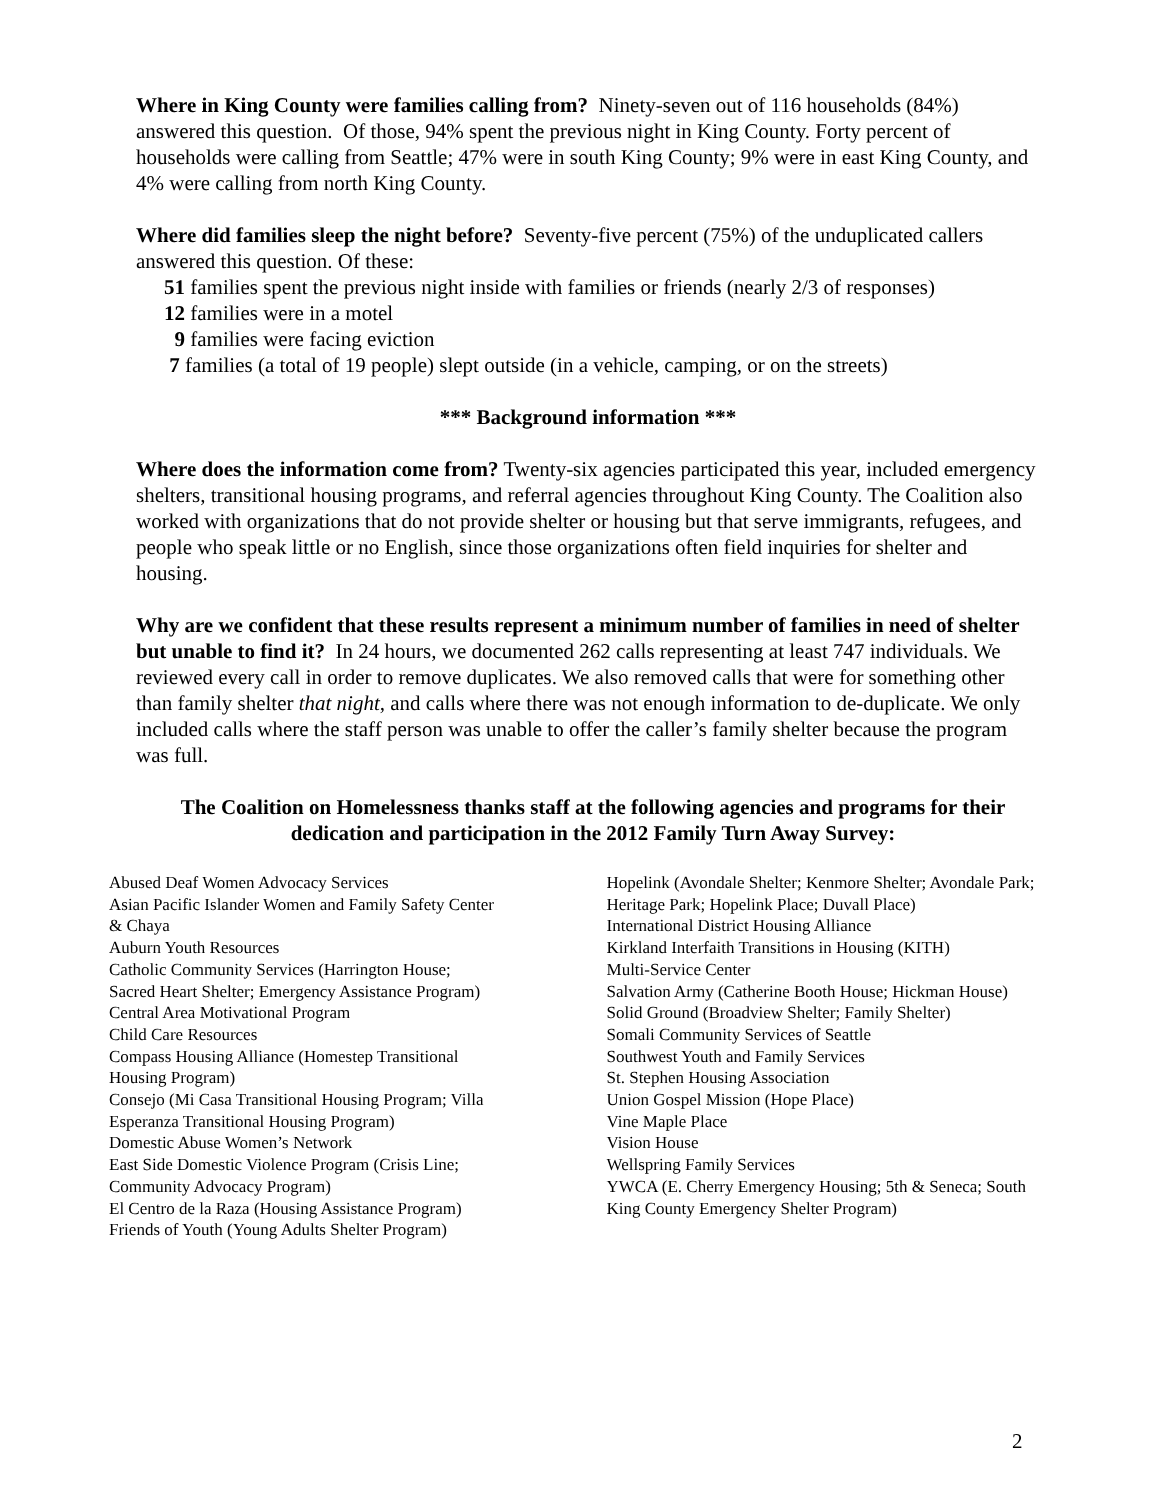Where in King County were families calling from? Ninety-seven out of 116 households (84%) answered this question. Of those, 94% spent the previous night in King County. Forty percent of households were calling from Seattle; 47% were in south King County; 9% were in east King County, and 4% were calling from north King County.
Where did families sleep the night before? Seventy-five percent (75%) of the unduplicated callers answered this question. Of these:
51 families spent the previous night inside with families or friends (nearly 2/3 of responses)
12 families were in a motel
9 families were facing eviction
7 families (a total of 19 people) slept outside (in a vehicle, camping, or on the streets)
*** Background information ***
Where does the information come from? Twenty-six agencies participated this year, included emergency shelters, transitional housing programs, and referral agencies throughout King County. The Coalition also worked with organizations that do not provide shelter or housing but that serve immigrants, refugees, and people who speak little or no English, since those organizations often field inquiries for shelter and housing.
Why are we confident that these results represent a minimum number of families in need of shelter but unable to find it? In 24 hours, we documented 262 calls representing at least 747 individuals. We reviewed every call in order to remove duplicates. We also removed calls that were for something other than family shelter that night, and calls where there was not enough information to de-duplicate. We only included calls where the staff person was unable to offer the caller’s family shelter because the program was full.
The Coalition on Homelessness thanks staff at the following agencies and programs for their dedication and participation in the 2012 Family Turn Away Survey:
Abused Deaf Women Advocacy Services
Asian Pacific Islander Women and Family Safety Center
& Chaya
Auburn Youth Resources
Catholic Community Services (Harrington House;
Sacred Heart Shelter; Emergency Assistance Program)
Central Area Motivational Program
Child Care Resources
Compass Housing Alliance (Homestep Transitional
Housing Program)
Consejo (Mi Casa Transitional Housing Program; Villa
Esperanza Transitional Housing Program)
Domestic Abuse Women’s Network
East Side Domestic Violence Program (Crisis Line;
Community Advocacy Program)
El Centro de la Raza (Housing Assistance Program)
Friends of Youth (Young Adults Shelter Program)
Hopelink (Avondale Shelter; Kenmore Shelter; Avondale Park; Heritage Park; Hopelink Place; Duvall Place)
International District Housing Alliance
Kirkland Interfaith Transitions in Housing (KITH)
Multi-Service Center
Salvation Army (Catherine Booth House; Hickman House)
Solid Ground (Broadview Shelter; Family Shelter)
Somali Community Services of Seattle
Southwest Youth and Family Services
St. Stephen Housing Association
Union Gospel Mission (Hope Place)
Vine Maple Place
Vision House
Wellspring Family Services
YWCA (E. Cherry Emergency Housing; 5th & Seneca; South King County Emergency Shelter Program)
2